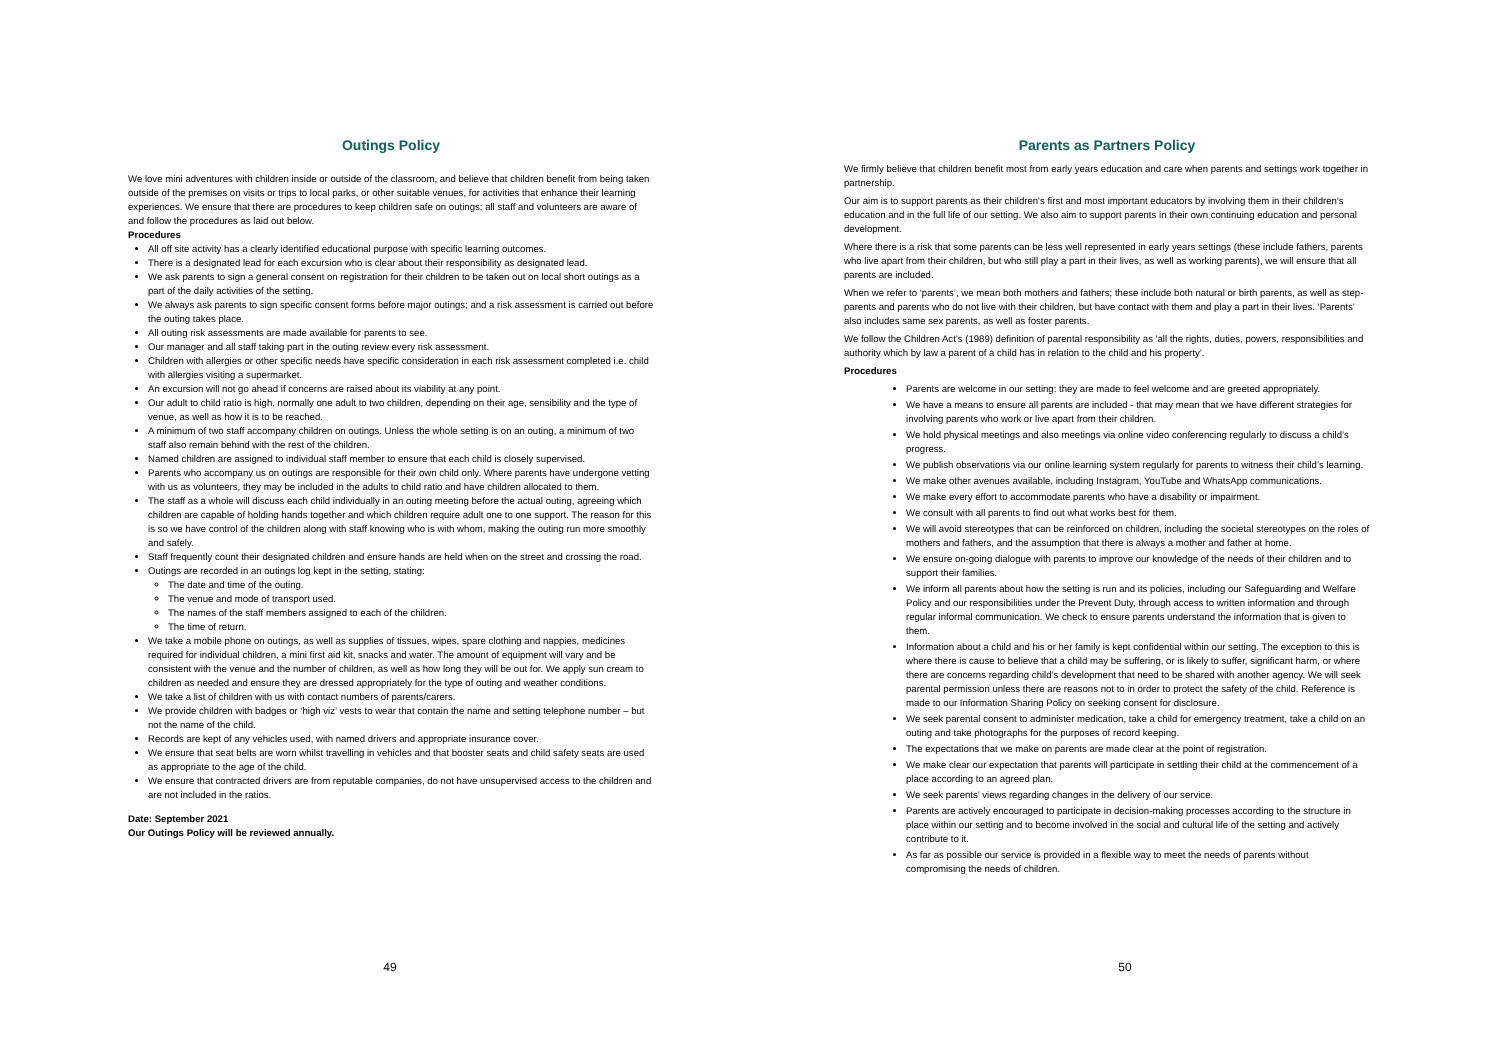Outings Policy
We love mini adventures with children inside or outside of the classroom, and believe that children benefit from being taken outside of the premises on visits or trips to local parks, or other suitable venues, for activities that enhance their learning experiences. We ensure that there are procedures to keep children safe on outings; all staff and volunteers are aware of and follow the procedures as laid out below.
Procedures
All off site activity has a clearly identified educational purpose with specific learning outcomes.
There is a designated lead for each excursion who is clear about their responsibility as designated lead.
We ask parents to sign a general consent on registration for their children to be taken out on local short outings as a part of the daily activities of the setting.
We always ask parents to sign specific consent forms before major outings; and a risk assessment is carried out before the outing takes place.
All outing risk assessments are made available for parents to see.
Our manager and all staff taking part in the outing review every risk assessment.
Children with allergies or other specific needs have specific consideration in each risk assessment completed i.e. child with allergies visiting a supermarket.
An excursion will not go ahead if concerns are raised about its viability at any point.
Our adult to child ratio is high, normally one adult to two children, depending on their age, sensibility and the type of venue, as well as how it is to be reached.
A minimum of two staff accompany children on outings. Unless the whole setting is on an outing, a minimum of two staff also remain behind with the rest of the children.
Named children are assigned to individual staff member to ensure that each child is closely supervised.
Parents who accompany us on outings are responsible for their own child only. Where parents have undergone vetting with us as volunteers, they may be included in the adults to child ratio and have children allocated to them.
The staff as a whole will discuss each child individually in an outing meeting before the actual outing, agreeing which children are capable of holding hands together and which children require adult one to one support. The reason for this is so we have control of the children along with staff knowing who is with whom, making the outing run more smoothly and safely.
Staff frequently count their designated children and ensure hands are held when on the street and crossing the road.
Outings are recorded in an outings log kept in the setting, stating:
The date and time of the outing.
The venue and mode of transport used.
The names of the staff members assigned to each of the children.
The time of return.
We take a mobile phone on outings, as well as supplies of tissues, wipes, spare clothing and nappies, medicines required for individual children, a mini first aid kit, snacks and water. The amount of equipment will vary and be consistent with the venue and the number of children, as well as how long they will be out for. We apply sun cream to children as needed and ensure they are dressed appropriately for the type of outing and weather conditions.
We take a list of children with us with contact numbers of parents/carers.
We provide children with badges or ‘high viz’ vests to wear that contain the name and setting telephone number – but not the name of the child.
Records are kept of any vehicles used, with named drivers and appropriate insurance cover.
We ensure that seat belts are worn whilst travelling in vehicles and that booster seats and child safety seats are used as appropriate to the age of the child.
We ensure that contracted drivers are from reputable companies, do not have unsupervised access to the children and are not included in the ratios.
Date: September 2021
Our Outings Policy will be reviewed annually.
49
Parents as Partners Policy
We firmly believe that children benefit most from early years education and care when parents and settings work together in partnership.
Our aim is to support parents as their children's first and most important educators by involving them in their children's education and in the full life of our setting. We also aim to support parents in their own continuing education and personal development.
Where there is a risk that some parents can be less well represented in early years settings (these include fathers, parents who live apart from their children, but who still play a part in their lives, as well as working parents), we will ensure that all parents are included.
When we refer to ‘parents’, we mean both mothers and fathers; these include both natural or birth parents, as well as step-parents and parents who do not live with their children, but have contact with them and play a part in their lives. ‘Parents’ also includes same sex parents, as well as foster parents.
We follow the Children Act’s (1989) definition of parental responsibility as 'all the rights, duties, powers, responsibilities and authority which by law a parent of a child has in relation to the child and his property’.
Procedures
Parents are welcome in our setting: they are made to feel welcome and are greeted appropriately.
We have a means to ensure all parents are included - that may mean that we have different strategies for involving parents who work or live apart from their children.
We hold physical meetings and also meetings via online video conferencing regularly to discuss a child’s progress.
We publish observations via our online learning system regularly for parents to witness their child’s learning.
We make other avenues available, including Instagram, YouTube and WhatsApp communications.
We make every effort to accommodate parents who have a disability or impairment.
We consult with all parents to find out what works best for them.
We will avoid stereotypes that can be reinforced on children, including the societal stereotypes on the roles of mothers and fathers, and the assumption that there is always a mother and father at home.
We ensure on-going dialogue with parents to improve our knowledge of the needs of their children and to support their families.
We inform all parents about how the setting is run and its policies, including our Safeguarding and Welfare Policy and our responsibilities under the Prevent Duty, through access to written information and through regular informal communication. We check to ensure parents understand the information that is given to them.
Information about a child and his or her family is kept confidential within our setting. The exception to this is where there is cause to believe that a child may be suffering, or is likely to suffer, significant harm, or where there are concerns regarding child’s development that need to be shared with another agency. We will seek parental permission unless there are reasons not to in order to protect the safety of the child. Reference is made to our Information Sharing Policy on seeking consent for disclosure.
We seek parental consent to administer medication, take a child for emergency treatment, take a child on an outing and take photographs for the purposes of record keeping.
The expectations that we make on parents are made clear at the point of registration.
We make clear our expectation that parents will participate in settling their child at the commencement of a place according to an agreed plan.
We seek parents’ views regarding changes in the delivery of our service.
Parents are actively encouraged to participate in decision-making processes according to the structure in place within our setting and to become involved in the social and cultural life of the setting and actively contribute to it.
As far as possible our service is provided in a flexible way to meet the needs of parents without compromising the needs of children.
50